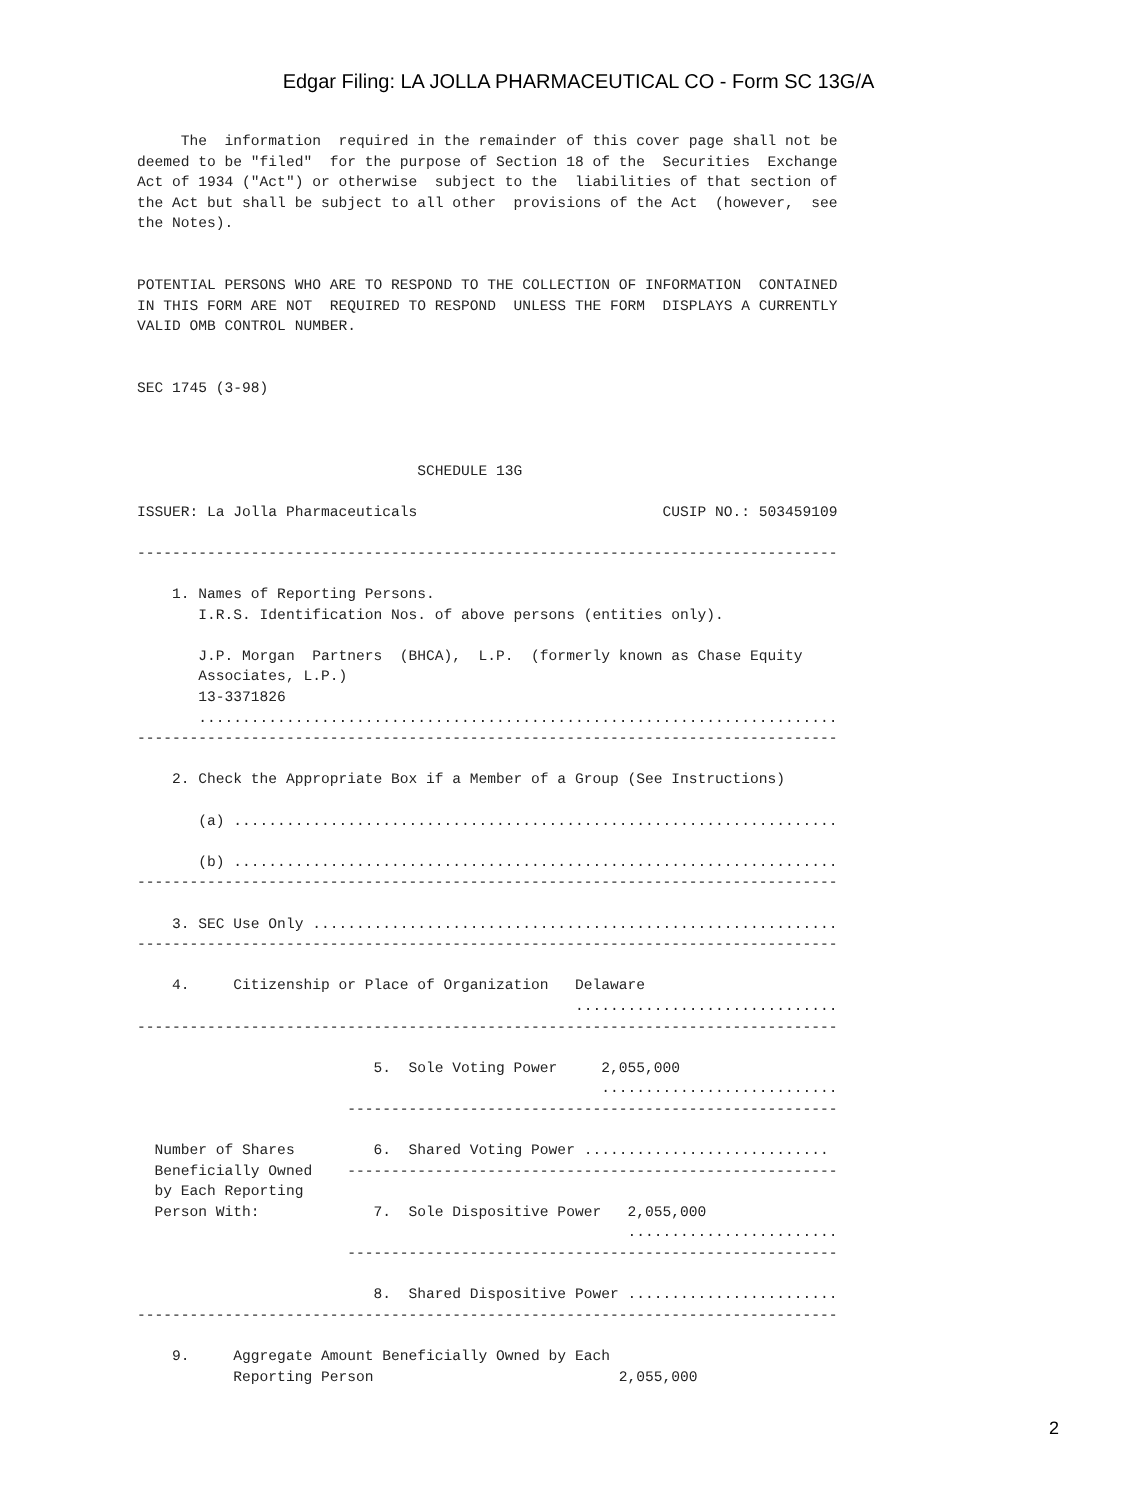Edgar Filing: LA JOLLA PHARMACEUTICAL CO - Form SC 13G/A
     The  information  required in the remainder of this cover page shall not be
deemed to be "filed"  for the purpose of Section 18 of the  Securities  Exchange
Act of 1934 ("Act") or otherwise  subject to the  liabilities of that section of
the Act but shall be subject to all other  provisions of the Act  (however,  see
the Notes).


POTENTIAL PERSONS WHO ARE TO RESPOND TO THE COLLECTION OF INFORMATION  CONTAINED
IN THIS FORM ARE NOT  REQUIRED TO RESPOND  UNLESS THE FORM  DISPLAYS A CURRENTLY
VALID OMB CONTROL NUMBER.


SEC 1745 (3-98)



                                SCHEDULE 13G

ISSUER: La Jolla Pharmaceuticals                            CUSIP NO.: 503459109

--------------------------------------------------------------------------------

    1. Names of Reporting Persons.
       I.R.S. Identification Nos. of above persons (entities only).

       J.P. Morgan  Partners  (BHCA),  L.P.  (formerly known as Chase Equity
       Associates, L.P.)
       13-3371826
       .........................................................................
--------------------------------------------------------------------------------

    2. Check the Appropriate Box if a Member of a Group (See Instructions)

       (a) .....................................................................

       (b) .....................................................................
--------------------------------------------------------------------------------

    3. SEC Use Only ............................................................
--------------------------------------------------------------------------------

    4.     Citizenship or Place of Organization   Delaware
                                                  ..............................
--------------------------------------------------------------------------------

                           5.  Sole Voting Power     2,055,000
                                                     ...........................
                        --------------------------------------------------------

  Number of Shares         6.  Shared Voting Power ............................
  Beneficially Owned    --------------------------------------------------------
  by Each Reporting
  Person With:             7.  Sole Dispositive Power   2,055,000
                                                        ........................
                        --------------------------------------------------------

                           8.  Shared Dispositive Power ........................
--------------------------------------------------------------------------------

    9.     Aggregate Amount Beneficially Owned by Each
           Reporting Person                            2,055,000
2